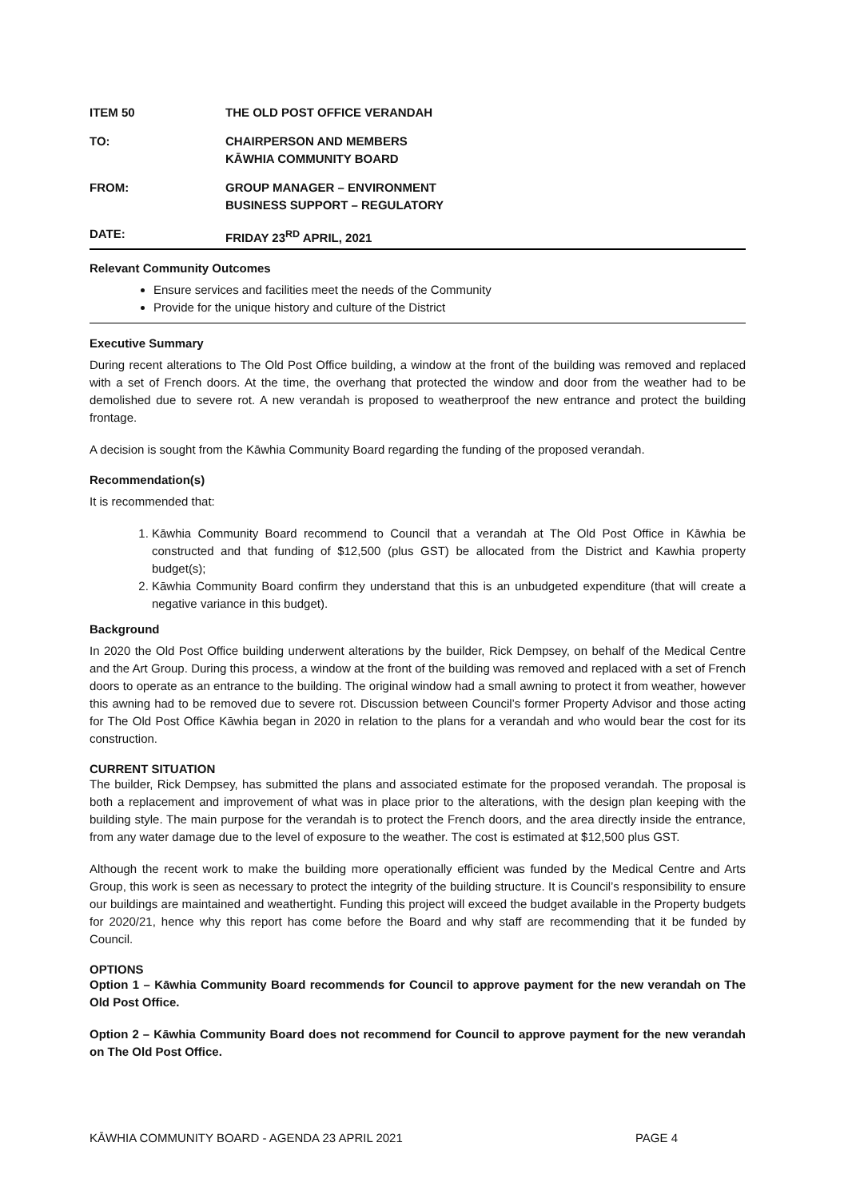ITEM 50 THE OLD POST OFFICE VERANDAH
TO: CHAIRPERSON AND MEMBERS
KĀWHIA COMMUNITY BOARD
FROM: GROUP MANAGER – ENVIRONMENT
BUSINESS SUPPORT – REGULATORY
DATE: FRIDAY 23<sup>RD</sup> APRIL, 2021
Relevant Community Outcomes
Ensure services and facilities meet the needs of the Community
Provide for the unique history and culture of the District
Executive Summary
During recent alterations to The Old Post Office building, a window at the front of the building was removed and replaced with a set of French doors. At the time, the overhang that protected the window and door from the weather had to be demolished due to severe rot. A new verandah is proposed to weatherproof the new entrance and protect the building frontage.
A decision is sought from the Kāwhia Community Board regarding the funding of the proposed verandah.
Recommendation(s)
It is recommended that:
1. Kāwhia Community Board recommend to Council that a verandah at The Old Post Office in Kāwhia be constructed and that funding of $12,500 (plus GST) be allocated from the District and Kawhia property budget(s);
2. Kāwhia Community Board confirm they understand that this is an unbudgeted expenditure (that will create a negative variance in this budget).
Background
In 2020 the Old Post Office building underwent alterations by the builder, Rick Dempsey, on behalf of the Medical Centre and the Art Group. During this process, a window at the front of the building was removed and replaced with a set of French doors to operate as an entrance to the building. The original window had a small awning to protect it from weather, however this awning had to be removed due to severe rot. Discussion between Council’s former Property Advisor and those acting for The Old Post Office Kāwhia began in 2020 in relation to the plans for a verandah and who would bear the cost for its construction.
CURRENT SITUATION
The builder, Rick Dempsey, has submitted the plans and associated estimate for the proposed verandah. The proposal is both a replacement and improvement of what was in place prior to the alterations, with the design plan keeping with the building style. The main purpose for the verandah is to protect the French doors, and the area directly inside the entrance, from any water damage due to the level of exposure to the weather. The cost is estimated at $12,500 plus GST.
Although the recent work to make the building more operationally efficient was funded by the Medical Centre and Arts Group, this work is seen as necessary to protect the integrity of the building structure. It is Council’s responsibility to ensure our buildings are maintained and weathertight. Funding this project will exceed the budget available in the Property budgets for 2020/21, hence why this report has come before the Board and why staff are recommending that it be funded by Council.
OPTIONS
Option 1 – Kāwhia Community Board recommends for Council to approve payment for the new verandah on The Old Post Office.
Option 2 – Kāwhia Community Board does not recommend for Council to approve payment for the new verandah on The Old Post Office.
KĀWHIA COMMUNITY BOARD - AGENDA 23 APRIL 2021 PAGE 4